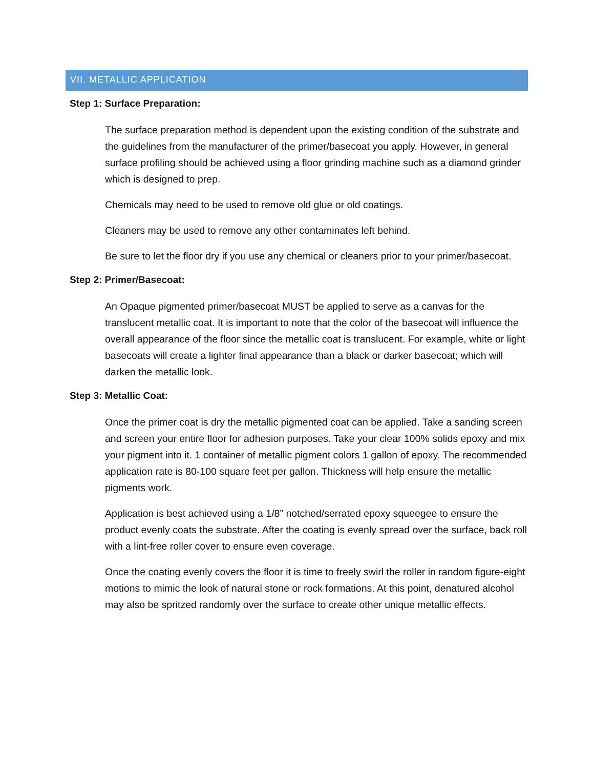VII. METALLIC APPLICATION
Step 1: Surface Preparation:
The surface preparation method is dependent upon the existing condition of the substrate and the guidelines from the manufacturer of the primer/basecoat you apply. However, in general surface profiling should be achieved using a floor grinding machine such as a diamond grinder which is designed to prep.
Chemicals may need to be used to remove old glue or old coatings.
Cleaners may be used to remove any other contaminates left behind.
Be sure to let the floor dry if you use any chemical or cleaners prior to your primer/basecoat.
Step 2: Primer/Basecoat:
An Opaque pigmented primer/basecoat MUST be applied to serve as a canvas for the translucent metallic coat. It is important to note that the color of the basecoat will influence the overall appearance of the floor since the metallic coat is translucent. For example, white or light basecoats will create a lighter final appearance than a black or darker basecoat; which will darken the metallic look.
Step 3: Metallic Coat:
Once the primer coat is dry the metallic pigmented coat can be applied. Take a sanding screen and screen your entire floor for adhesion purposes. Take your clear 100% solids epoxy and mix your pigment into it. 1 container of metallic pigment colors 1 gallon of epoxy. The recommended application rate is 80-100 square feet per gallon. Thickness will help ensure the metallic pigments work.
Application is best achieved using a 1/8” notched/serrated epoxy squeegee to ensure the product evenly coats the substrate. After the coating is evenly spread over the surface, back roll with a lint-free roller cover to ensure even coverage.
Once the coating evenly covers the floor it is time to freely swirl the roller in random figure-eight motions to mimic the look of natural stone or rock formations. At this point, denatured alcohol may also be spritzed randomly over the surface to create other unique metallic effects.